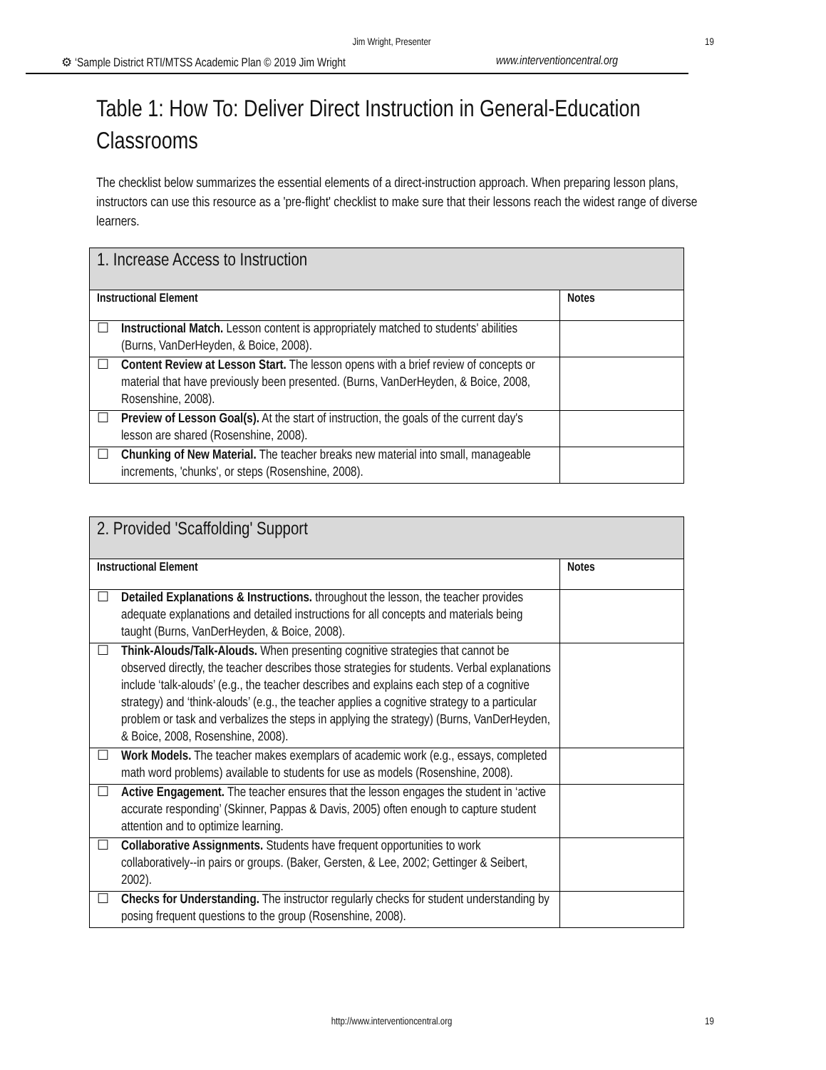Jim Wright, Presenter 19
⚙ ‘Sample District RTI/MTSS Academic Plan © 2019 Jim Wright
www.interventioncentral.org
Table 1: How To: Deliver Direct Instruction in General-Education Classrooms
The checklist below summarizes the essential elements of a direct-instruction approach. When preparing lesson plans, instructors can use this resource as a 'pre-flight' checklist to make sure that their lessons reach the widest range of diverse learners.
| 1. Increase Access to Instruction | |
| --- | --- |
| Instructional Element | Notes |
| ☐ Instructional Match. Lesson content is appropriately matched to students' abilities (Burns, VanDerHeyden, & Boice, 2008). | |
| ☐ Content Review at Lesson Start. The lesson opens with a brief review of concepts or material that have previously been presented. (Burns, VanDerHeyden, & Boice, 2008, Rosenshine, 2008). | |
| ☐ Preview of Lesson Goal(s). At the start of instruction, the goals of the current day's lesson are shared (Rosenshine, 2008). | |
| ☐ Chunking of New Material. The teacher breaks new material into small, manageable increments, 'chunks', or steps (Rosenshine, 2008). | |
| 2. Provided 'Scaffolding' Support | |
| --- | --- |
| Instructional Element | Notes |
| ☐ Detailed Explanations & Instructions. throughout the lesson, the teacher provides adequate explanations and detailed instructions for all concepts and materials being taught (Burns, VanDerHeyden, & Boice, 2008). | |
| ☐ Think-Alouds/Talk-Alouds. When presenting cognitive strategies that cannot be observed directly, the teacher describes those strategies for students. Verbal explanations include ‘talk-alouds’ (e.g., the teacher describes and explains each step of a cognitive strategy) and ‘think-alouds’ (e.g., the teacher applies a cognitive strategy to a particular problem or task and verbalizes the steps in applying the strategy) (Burns, VanDerHeyden, & Boice, 2008, Rosenshine, 2008). | |
| ☐ Work Models. The teacher makes exemplars of academic work (e.g., essays, completed math word problems) available to students for use as models (Rosenshine, 2008). | |
| ☐ Active Engagement. The teacher ensures that the lesson engages the student in ‘active accurate responding’ (Skinner, Pappas & Davis, 2005) often enough to capture student attention and to optimize learning. | |
| ☐ Collaborative Assignments. Students have frequent opportunities to work collaboratively--in pairs or groups. (Baker, Gersten, & Lee, 2002; Gettinger & Seibert, 2002). | |
| ☐ Checks for Understanding. The instructor regularly checks for student understanding by posing frequent questions to the group (Rosenshine, 2008). | |
http://www.interventioncentral.org
19